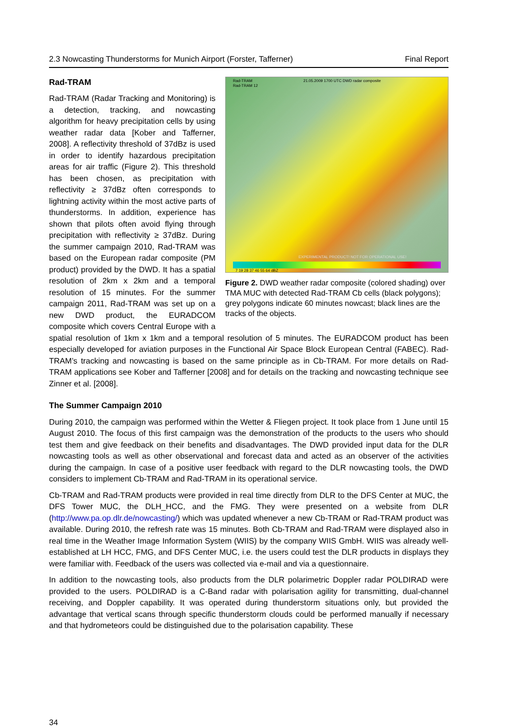2.3 Nowcasting Thunderstorms for Munich Airport (Forster, Tafferner) Final Report
Rad-TRAM
Rad-TRAM 12
21.05.2009 1700 UTC DWD radar composite
EXPERIMENTAL PRODUCT! NOT FOR OPERATIONAL USE!
7 19 28 37 46 55 64 dBZ
Figure 2. DWD weather radar composite (colored shading) over TMA MUC with detected Rad-TRAM Cb cells (black polygons); grey polygons indicate 60 minutes nowcast; black lines are the tracks of the objects.
Rad-TRAM
Rad-TRAM (Radar Tracking and Monitoring) is a detection, tracking, and nowcasting algorithm for heavy precipitation cells by using weather radar data [Kober and Tafferner, 2008]. A reflectivity threshold of 37dBz is used in order to identify hazardous precipitation areas for air traffic (Figure 2). This threshold has been chosen, as precipitation with reflectivity ≥ 37dBz often corresponds to lightning activity within the most active parts of thunderstorms. In addition, experience has shown that pilots often avoid flying through precipitation with reflectivity ≥ 37dBz. During the summer campaign 2010, Rad-TRAM was based on the European radar composite (PM product) provided by the DWD. It has a spatial resolution of 2km x 2km and a temporal resolution of 15 minutes. For the summer campaign 2011, Rad-TRAM was set up on a new DWD product, the EURADCOM composite which covers Central Europe with a spatial resolution of 1km x 1km and a temporal resolution of 5 minutes. The EURADCOM product has been especially developed for aviation purposes in the Functional Air Space Block European Central (FABEC). Rad-TRAM’s tracking and nowcasting is based on the same principle as in Cb-TRAM. For more details on Rad-TRAM applications see Kober and Tafferner [2008] and for details on the tracking and nowcasting technique see Zinner et al. [2008].
The Summer Campaign 2010
During 2010, the campaign was performed within the Wetter & Fliegen project. It took place from 1 June until 15 August 2010. The focus of this first campaign was the demonstration of the products to the users who should test them and give feedback on their benefits and disadvantages. The DWD provided input data for the DLR nowcasting tools as well as other observational and forecast data and acted as an observer of the activities during the campaign. In case of a positive user feedback with regard to the DLR nowcasting tools, the DWD considers to implement Cb-TRAM and Rad-TRAM in its operational service.
Cb-TRAM and Rad-TRAM products were provided in real time directly from DLR to the DFS Center at MUC, the DFS Tower MUC, the DLH_HCC, and the FMG. They were presented on a website from DLR (http://www.pa.op.dlr.de/nowcasting/) which was updated whenever a new Cb-TRAM or Rad-TRAM product was available. During 2010, the refresh rate was 15 minutes. Both Cb-TRAM and Rad-TRAM were displayed also in real time in the Weather Image Information System (WIIS) by the company WIIS GmbH. WIIS was already well-established at LH HCC, FMG, and DFS Center MUC, i.e. the users could test the DLR products in displays they were familiar with. Feedback of the users was collected via e-mail and via a questionnaire.
In addition to the nowcasting tools, also products from the DLR polarimetric Doppler radar POLDIRAD were provided to the users. POLDIRAD is a C-Band radar with polarisation agility for transmitting, dual-channel receiving, and Doppler capability. It was operated during thunderstorm situations only, but provided the advantage that vertical scans through specific thunderstorm clouds could be performed manually if necessary and that hydrometeors could be distinguished due to the polarisation capability. These
34